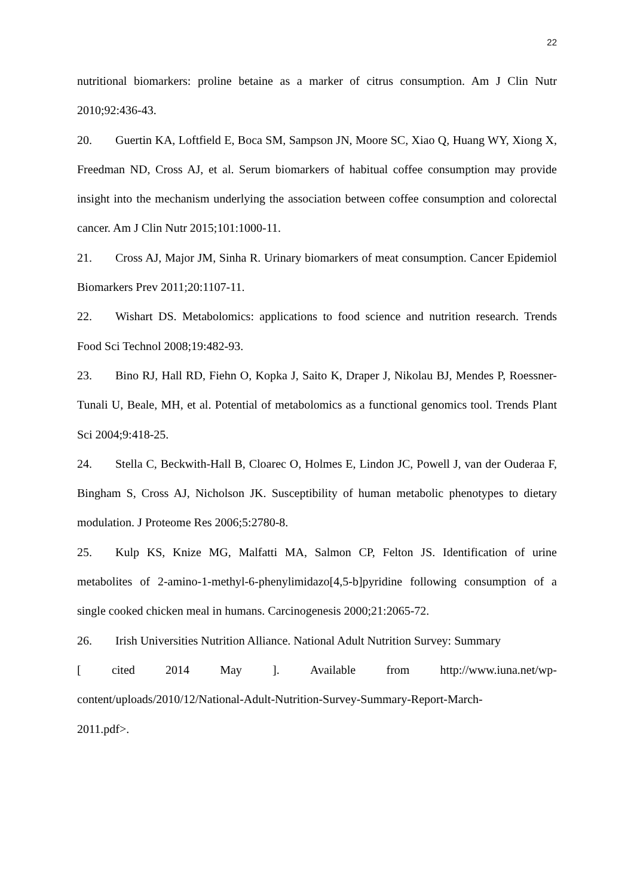22
nutritional biomarkers: proline betaine as a marker of citrus consumption. Am J Clin Nutr 2010;92:436-43.
20. Guertin KA, Loftfield E, Boca SM, Sampson JN, Moore SC, Xiao Q, Huang WY, Xiong X, Freedman ND, Cross AJ, et al. Serum biomarkers of habitual coffee consumption may provide insight into the mechanism underlying the association between coffee consumption and colorectal cancer. Am J Clin Nutr 2015;101:1000-11.
21. Cross AJ, Major JM, Sinha R. Urinary biomarkers of meat consumption. Cancer Epidemiol Biomarkers Prev 2011;20:1107-11.
22. Wishart DS. Metabolomics: applications to food science and nutrition research. Trends Food Sci Technol 2008;19:482-93.
23. Bino RJ, Hall RD, Fiehn O, Kopka J, Saito K, Draper J, Nikolau BJ, Mendes P, Roessner-Tunali U, Beale, MH, et al. Potential of metabolomics as a functional genomics tool. Trends Plant Sci 2004;9:418-25.
24. Stella C, Beckwith-Hall B, Cloarec O, Holmes E, Lindon JC, Powell J, van der Ouderaa F, Bingham S, Cross AJ, Nicholson JK. Susceptibility of human metabolic phenotypes to dietary modulation. J Proteome Res 2006;5:2780-8.
25. Kulp KS, Knize MG, Malfatti MA, Salmon CP, Felton JS. Identification of urine metabolites of 2-amino-1-methyl-6-phenylimidazo[4,5-b]pyridine following consumption of a single cooked chicken meal in humans. Carcinogenesis 2000;21:2065-72.
26. Irish Universities Nutrition Alliance. National Adult Nutrition Survey: Summary
[ cited 2014 May ]. Available from http://www.iuna.net/wp-
content/uploads/2010/12/National-Adult-Nutrition-Survey-Summary-Report-March-
2011.pdf>.